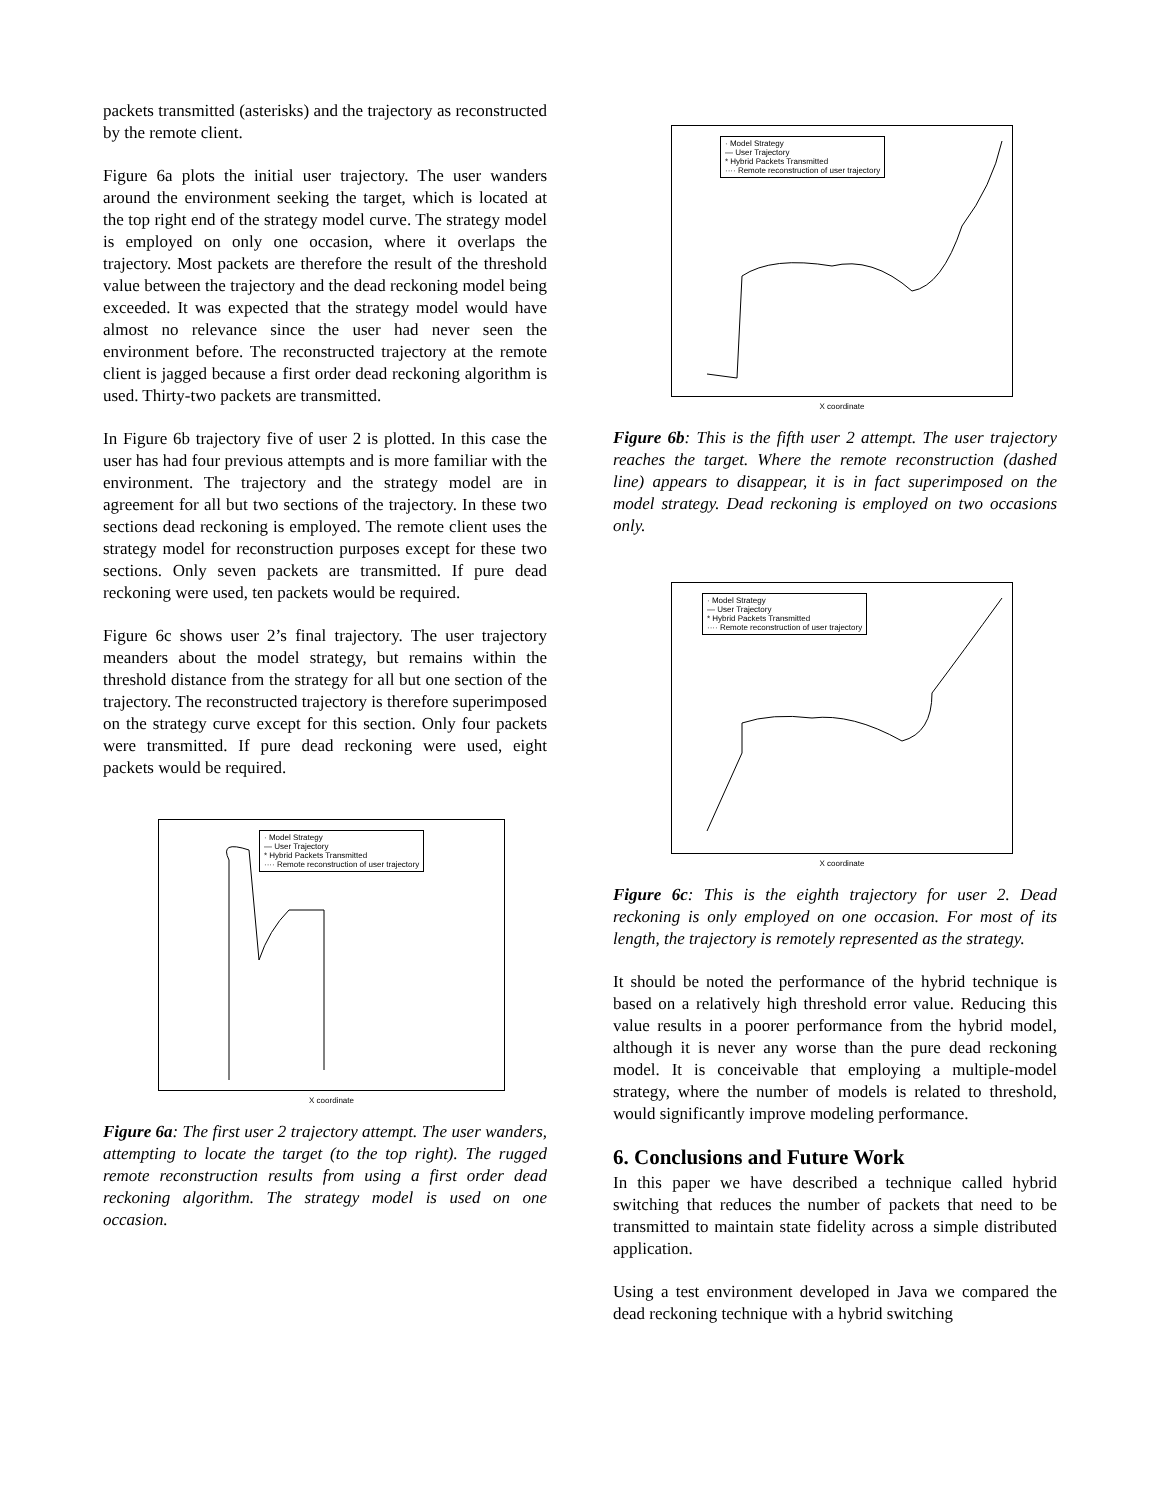packets transmitted (asterisks) and the trajectory as reconstructed by the remote client.
Figure 6a plots the initial user trajectory. The user wanders around the environment seeking the target, which is located at the top right end of the strategy model curve. The strategy model is employed on only one occasion, where it overlaps the trajectory. Most packets are therefore the result of the threshold value between the trajectory and the dead reckoning model being exceeded. It was expected that the strategy model would have almost no relevance since the user had never seen the environment before. The reconstructed trajectory at the remote client is jagged because a first order dead reckoning algorithm is used. Thirty-two packets are transmitted.
In Figure 6b trajectory five of user 2 is plotted. In this case the user has had four previous attempts and is more familiar with the environment. The trajectory and the strategy model are in agreement for all but two sections of the trajectory. In these two sections dead reckoning is employed. The remote client uses the strategy model for reconstruction purposes except for these two sections. Only seven packets are transmitted. If pure dead reckoning were used, ten packets would be required.
Figure 6c shows user 2’s final trajectory. The user trajectory meanders about the model strategy, but remains within the threshold distance from the strategy for all but one section of the trajectory. The reconstructed trajectory is therefore superimposed on the strategy curve except for this section. Only four packets were transmitted. If pure dead reckoning were used, eight packets would be required.
· Model Strategy
— User Trajectory
* Hybrid Packets Transmitted
···· Remote reconstruction of user trajectory
X coordinate
Figure 6a: The first user 2 trajectory attempt. The user wanders, attempting to locate the target (to the top right). The rugged remote reconstruction results from using a first order dead reckoning algorithm. The strategy model is used on one occasion.
· Model Strategy
— User Trajectory
* Hybrid Packets Transmitted
···· Remote reconstruction of user trajectory
X coordinate
Figure 6b: This is the fifth user 2 attempt. The user trajectory reaches the target. Where the remote reconstruction (dashed line) appears to disappear, it is in fact superimposed on the model strategy. Dead reckoning is employed on two occasions only.
· Model Strategy
— User Trajectory
* Hybrid Packets Transmitted
···· Remote reconstruction of user trajectory
X coordinate
Figure 6c: This is the eighth trajectory for user 2. Dead reckoning is only employed on one occasion. For most of its length, the trajectory is remotely represented as the strategy.
It should be noted the performance of the hybrid technique is based on a relatively high threshold error value. Reducing this value results in a poorer performance from the hybrid model, although it is never any worse than the pure dead reckoning model. It is conceivable that employing a multiple-model strategy, where the number of models is related to threshold, would significantly improve modeling performance.
6. Conclusions and Future Work
In this paper we have described a technique called hybrid switching that reduces the number of packets that need to be transmitted to maintain state fidelity across a simple distributed application.
Using a test environment developed in Java we compared the dead reckoning technique with a hybrid switching